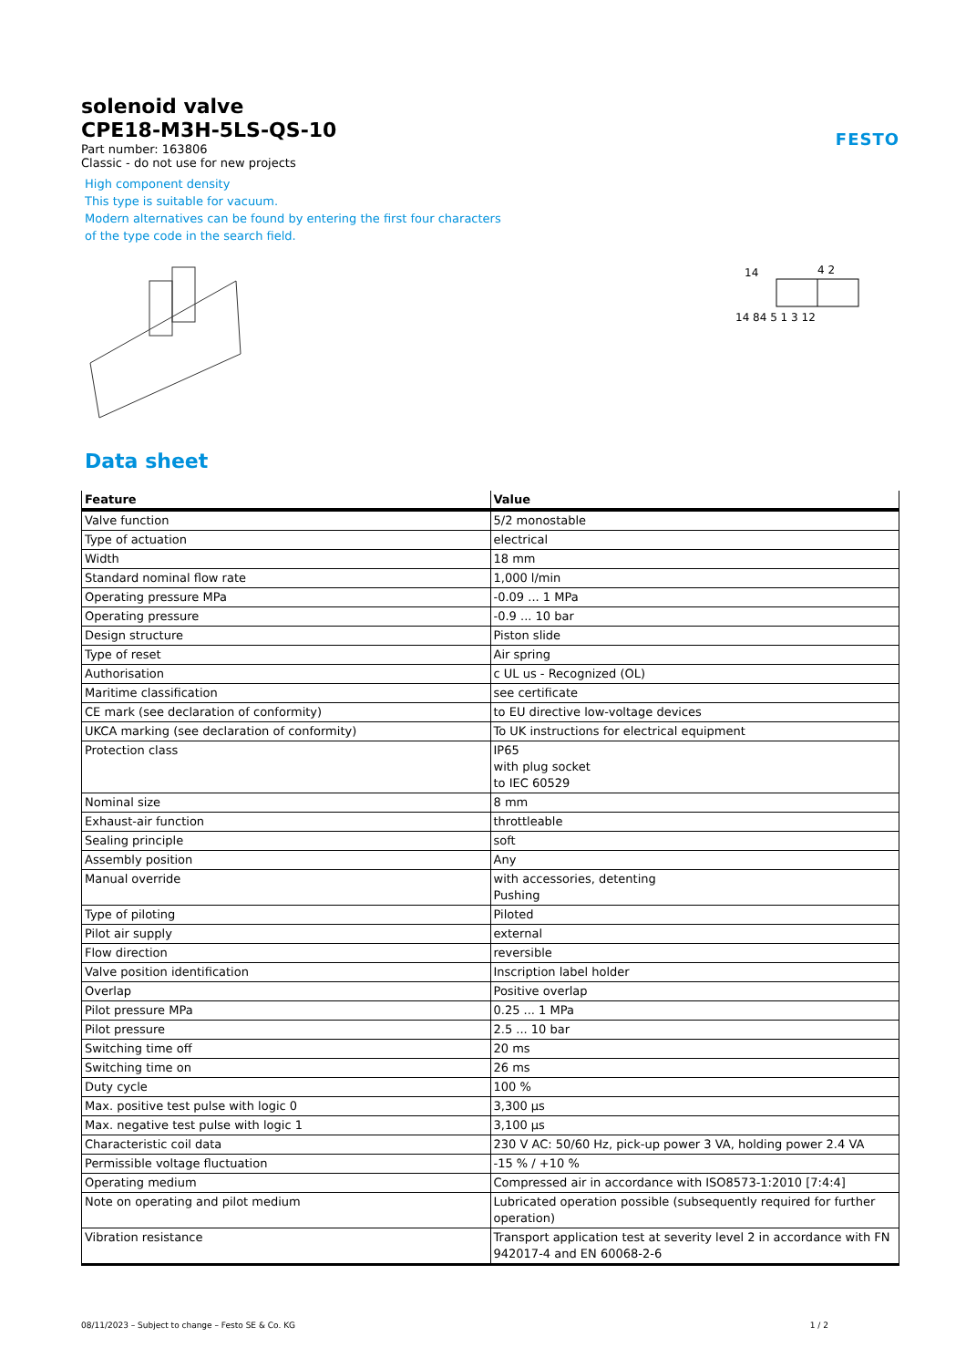FESTO
solenoid valve
CPE18-M3H-5LS-QS-10
Part number: 163806
Classic - do not use for new projects
High component density
This type is suitable for vacuum.
Modern alternatives can be found by entering the first four characters
of the type code in the search field.
14
4 2
14 84 5 1 3 12
Data sheet
| Feature | Value |
| --- | --- |
| Valve function | 5/2 monostable |
| Type of actuation | electrical |
| Width | 18 mm |
| Standard nominal flow rate | 1,000 l/min |
| Operating pressure MPa | -0.09 ... 1 MPa |
| Operating pressure | -0.9 ... 10 bar |
| Design structure | Piston slide |
| Type of reset | Air spring |
| Authorisation | c UL us - Recognized (OL) |
| Maritime classification | see certificate |
| CE mark (see declaration of conformity) | to EU directive low-voltage devices |
| UKCA marking (see declaration of conformity) | To UK instructions for electrical equipment |
| Protection class | IP65 with plug socket to IEC 60529 |
| Nominal size | 8 mm |
| Exhaust-air function | throttleable |
| Sealing principle | soft |
| Assembly position | Any |
| Manual override | with accessories, detenting Pushing |
| Type of piloting | Piloted |
| Pilot air supply | external |
| Flow direction | reversible |
| Valve position identification | Inscription label holder |
| Overlap | Positive overlap |
| Pilot pressure MPa | 0.25 ... 1 MPa |
| Pilot pressure | 2.5 ... 10 bar |
| Switching time off | 20 ms |
| Switching time on | 26 ms |
| Duty cycle | 100 % |
| Max. positive test pulse with logic 0 | 3,300 µs |
| Max. negative test pulse with logic 1 | 3,100 µs |
| Characteristic coil data | 230 V AC: 50/60 Hz, pick-up power 3 VA, holding power 2.4 VA |
| Permissible voltage fluctuation | -15 % / +10 % |
| Operating medium | Compressed air in accordance with ISO8573-1:2010 [7:4:4] |
| Note on operating and pilot medium | Lubricated operation possible (subsequently required for further operation) |
| Vibration resistance | Transport application test at severity level 2 in accordance with FN 942017-4 and EN 60068-2-6 |
08/11/2023 – Subject to change – Festo SE & Co. KG 1 / 2